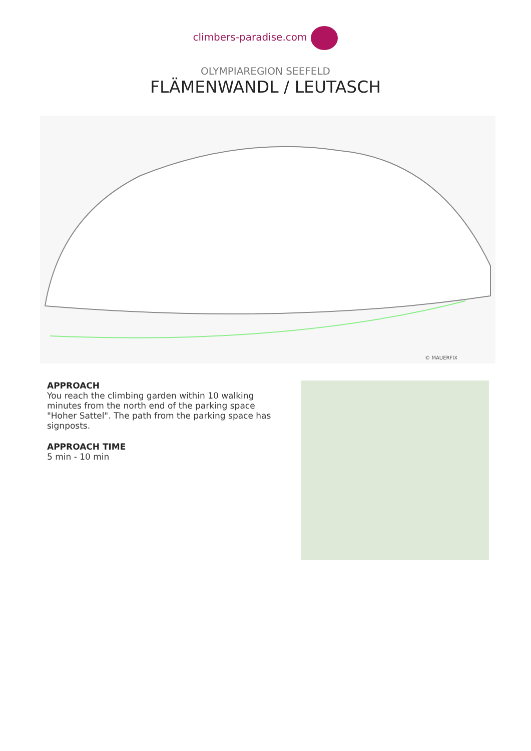climbers-paradise.com
OLYMPIAREGION SEEFELD
FLÄMENWANDL / LEUTASCH
© MAUERFIX
APPROACH
You reach the climbing garden within 10 walking minutes from the north end of the parking space "Hoher Sattel". The path from the parking space has signposts.
APPROACH TIME
5 min - 10 min